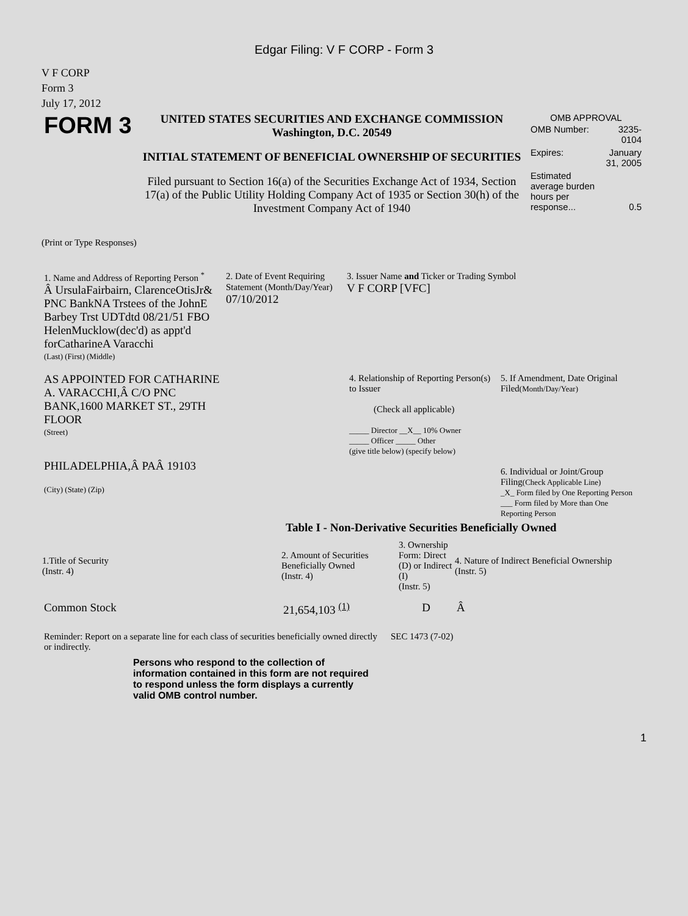Edgar Filing: V F CORP - Form 3
V F CORP
Form 3
July 17, 2012
| FORM 3 | UNITED STATES SECURITIES AND EXCHANGE COMMISSION Washington, D.C. 20549 INITIAL STATEMENT OF BENEFICIAL OWNERSHIP OF SECURITIES Filed pursuant to Section 16(a) of the Securities Exchange Act of 1934, Section 17(a) of the Public Utility Holding Company Act of 1935 or Section 30(h) of the Investment Company Act of 1940 | OMB APPROVAL / OMB Number: / 3235-0104 / / Expires: / January 31, 2005 / / Estimated average burden hours per response... / 0.5 / |
(Print or Type Responses)
| 1. Name and Address of Reporting Person <sup>*</sup> Â UrsulaFairbairn, ClarenceOtisJr& PNC BankNA Trstees of the JohnE Barbey Trst UDTdtd 08/21/51 FBO HelenMucklow(dec'd) as appt'd forCatharineA Varacchi (Last) (First) (Middle) AS APPOINTED FOR CATHARINE A. VARACCHI,Â C/O PNC BANK,1600 MARKET ST., 29TH FLOOR (Street) PHILADELPHIA,Â PAÂ 19103 (City) (State) (Zip) | 2. Date of Event Requiring Statement (Month/Day/Year) 07/10/2012 | 3. Issuer Name and Ticker or Trading Symbol V F CORP [VFC] / 4. Relationship of Reporting Person(s) to Issuer (Check all applicable) _____ Director __X__ 10% Owner _____ Officer _____ Other (give title below) (specify below) / 5. If Amendment, Date Original Filed (Month/Day/Year) 6. Individual or Joint/Group Filing (Check Applicable Line) _X_ Form filed by One Reporting Person ___ Form filed by More than One Reporting Person / |
Table I - Non-Derivative Securities Beneficially Owned
| 1.Title of Security (Instr. 4) | 2. Amount of Securities Beneficially Owned (Instr. 4) | 3. Ownership Form: Direct (D) or Indirect (I) (Instr. 5) | 4. Nature of Indirect Beneficial Ownership (Instr. 5) |
| --- | --- | --- | --- |
| Common Stock | 21,654,103 <sup>(1)</sup> | D | Â |
| Reminder: Report on a separate line for each class of securities beneficially owned directly or indirectly. | SEC 1473 (7-02) |
Persons who respond to the collection of information contained in this form are not required to respond unless the form displays a currently valid OMB control number.
1